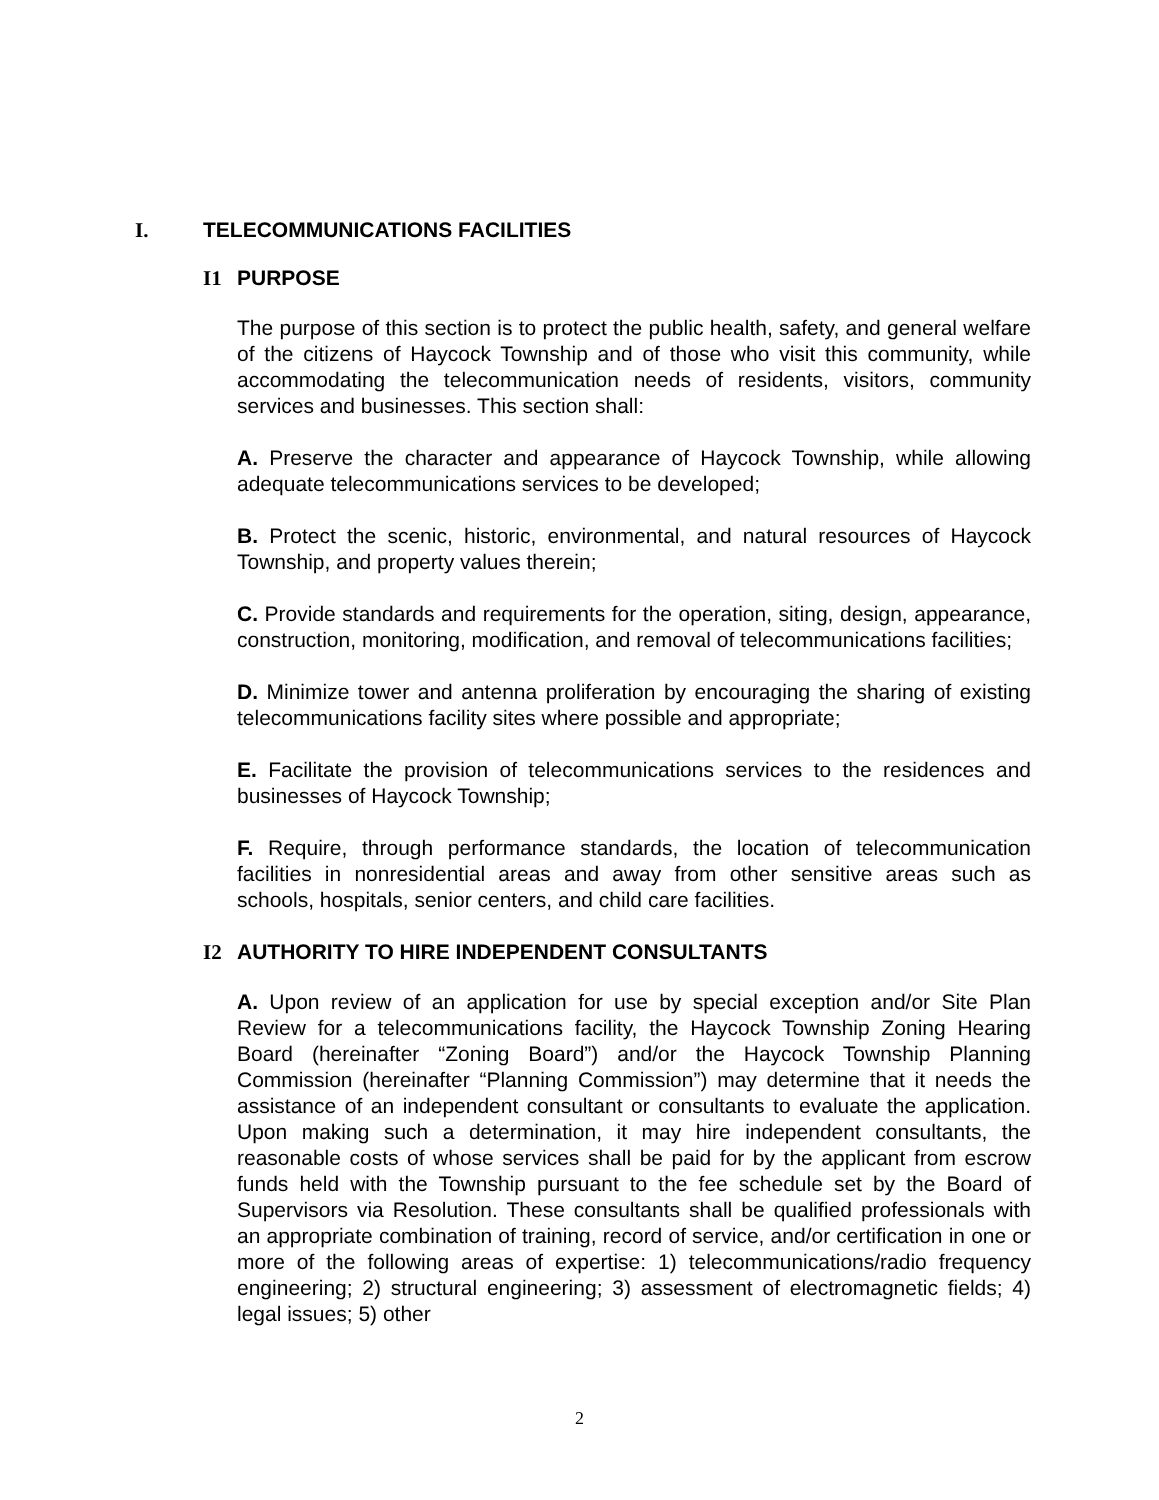I. TELECOMMUNICATIONS FACILITIES
I1 PURPOSE
The purpose of this section is to protect the public health, safety, and general welfare of the citizens of Haycock Township and of those who visit this community, while accommodating the telecommunication needs of residents, visitors, community services and businesses. This section shall:
A. Preserve the character and appearance of Haycock Township, while allowing adequate telecommunications services to be developed;
B. Protect the scenic, historic, environmental, and natural resources of Haycock Township, and property values therein;
C. Provide standards and requirements for the operation, siting, design, appearance, construction, monitoring, modification, and removal of telecommunications facilities;
D. Minimize tower and antenna proliferation by encouraging the sharing of existing telecommunications facility sites where possible and appropriate;
E. Facilitate the provision of telecommunications services to the residences and businesses of Haycock Township;
F. Require, through performance standards, the location of telecommunication facilities in nonresidential areas and away from other sensitive areas such as schools, hospitals, senior centers, and child care facilities.
I2 AUTHORITY TO HIRE INDEPENDENT CONSULTANTS
A. Upon review of an application for use by special exception and/or Site Plan Review for a telecommunications facility, the Haycock Township Zoning Hearing Board (hereinafter “Zoning Board”) and/or the Haycock Township Planning Commission (hereinafter “Planning Commission”) may determine that it needs the assistance of an independent consultant or consultants to evaluate the application. Upon making such a determination, it may hire independent consultants, the reasonable costs of whose services shall be paid for by the applicant from escrow funds held with the Township pursuant to the fee schedule set by the Board of Supervisors via Resolution. These consultants shall be qualified professionals with an appropriate combination of training, record of service, and/or certification in one or more of the following areas of expertise: 1) telecommunications/radio frequency engineering; 2) structural engineering; 3) assessment of electromagnetic fields; 4) legal issues; 5) other
2